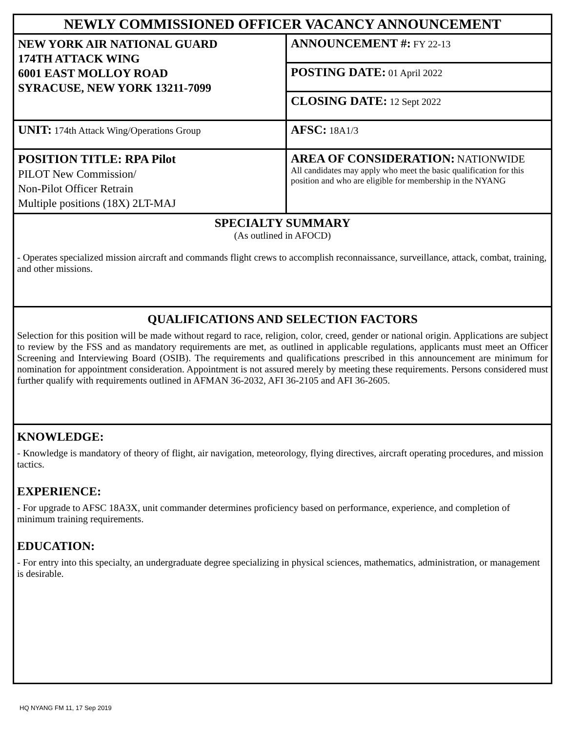| NEWLY COMMISSIONED OFFICER VACANCY ANNOUNCEMENT | |
| NEW YORK AIR NATIONAL GUARD 174TH ATTACK WING 6001 EAST MOLLOY ROAD SYRACUSE, NEW YORK 13211-7099 | ANNOUNCEMENT #: FY 22-13 |
| | POSTING DATE: 01 April 2022 |
| | CLOSING DATE: 12 Sept 2022 |
| UNIT: 174th Attack Wing/Operations Group | AFSC: 18A1/3 |
| POSITION TITLE: RPA Pilot PILOT New Commission/ Non-Pilot Officer Retrain Multiple positions (18X) 2LT-MAJ | AREA OF CONSIDERATION: NATIONWIDE All candidates may apply who meet the basic qualification for this position and who are eligible for membership in the NYANG |
SPECIALTY SUMMARY
(As outlined in AFOCD)
- Operates specialized mission aircraft and commands flight crews to accomplish reconnaissance, surveillance, attack, combat, training, and other missions.
QUALIFICATIONS AND SELECTION FACTORS
Selection for this position will be made without regard to race, religion, color, creed, gender or national origin. Applications are subject to review by the FSS and as mandatory requirements are met, as outlined in applicable regulations, applicants must meet an Officer Screening and Interviewing Board (OSIB). The requirements and qualifications prescribed in this announcement are minimum for nomination for appointment consideration. Appointment is not assured merely by meeting these requirements. Persons considered must further qualify with requirements outlined in AFMAN 36-2032, AFI 36-2105 and AFI 36-2605.
KNOWLEDGE:
- Knowledge is mandatory of theory of flight, air navigation, meteorology, flying directives, aircraft operating procedures, and mission tactics.
EXPERIENCE:
- For upgrade to AFSC 18A3X, unit commander determines proficiency based on performance, experience, and completion of minimum training requirements.
EDUCATION:
- For entry into this specialty, an undergraduate degree specializing in physical sciences, mathematics, administration, or management is desirable.
HQ NYANG FM 11, 17 Sep 2019